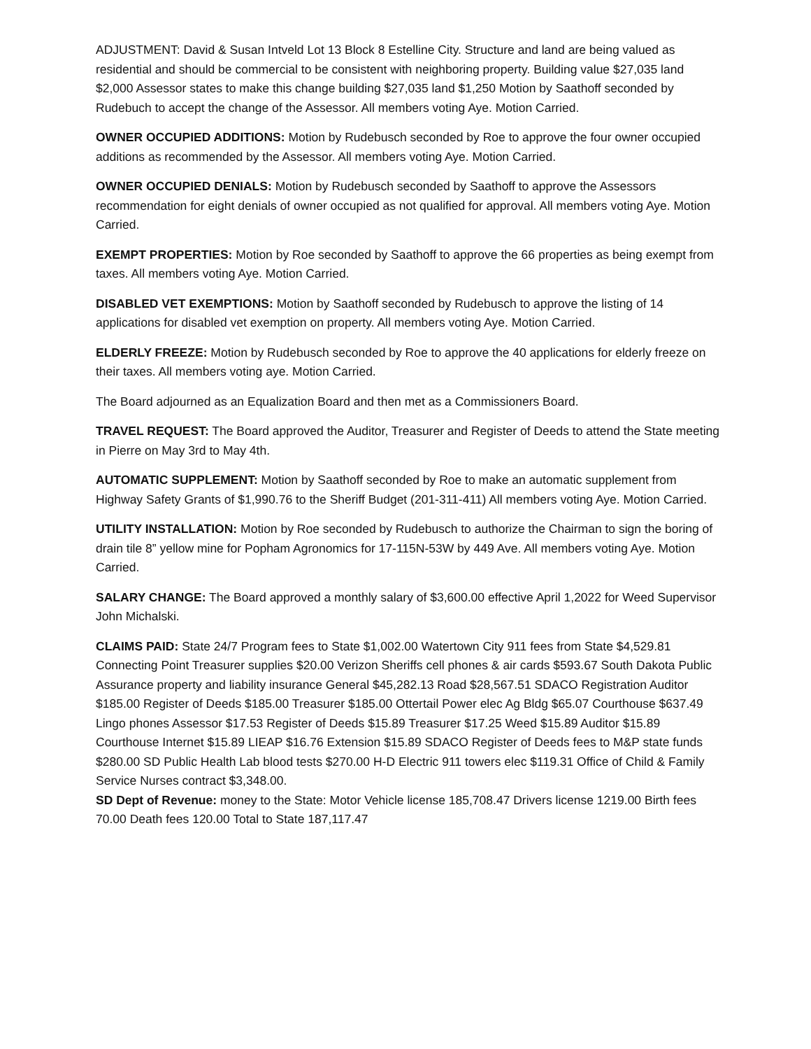ADJUSTMENT: David & Susan Intveld Lot 13 Block 8 Estelline City. Structure and land are being valued as residential and should be commercial to be consistent with neighboring property. Building value $27,035 land $2,000 Assessor states to make this change building $27,035 land $1,250 Motion by Saathoff seconded by Rudebuch to accept the change of the Assessor. All members voting Aye. Motion Carried.
OWNER OCCUPIED ADDITIONS: Motion by Rudebusch seconded by Roe to approve the four owner occupied additions as recommended by the Assessor. All members voting Aye. Motion Carried.
OWNER OCCUPIED DENIALS: Motion by Rudebusch seconded by Saathoff to approve the Assessors recommendation for eight denials of owner occupied as not qualified for approval. All members voting Aye. Motion Carried.
EXEMPT PROPERTIES: Motion by Roe seconded by Saathoff to approve the 66 properties as being exempt from taxes. All members voting Aye. Motion Carried.
DISABLED VET EXEMPTIONS: Motion by Saathoff seconded by Rudebusch to approve the listing of 14 applications for disabled vet exemption on property. All members voting Aye. Motion Carried.
ELDERLY FREEZE: Motion by Rudebusch seconded by Roe to approve the 40 applications for elderly freeze on their taxes. All members voting aye. Motion Carried.
The Board adjourned as an Equalization Board and then met as a Commissioners Board.
TRAVEL REQUEST: The Board approved the Auditor, Treasurer and Register of Deeds to attend the State meeting in Pierre on May 3rd to May 4th.
AUTOMATIC SUPPLEMENT: Motion by Saathoff seconded by Roe to make an automatic supplement from Highway Safety Grants of $1,990.76 to the Sheriff Budget (201-311-411) All members voting Aye. Motion Carried.
UTILITY INSTALLATION: Motion by Roe seconded by Rudebusch to authorize the Chairman to sign the boring of drain tile 8” yellow mine for Popham Agronomics for 17-115N-53W by 449 Ave. All members voting Aye. Motion Carried.
SALARY CHANGE: The Board approved a monthly salary of $3,600.00 effective April 1,2022 for Weed Supervisor John Michalski.
CLAIMS PAID: State 24/7 Program fees to State $1,002.00 Watertown City 911 fees from State $4,529.81 Connecting Point Treasurer supplies $20.00 Verizon Sheriffs cell phones & air cards $593.67 South Dakota Public Assurance property and liability insurance General $45,282.13 Road $28,567.51 SDACO Registration Auditor $185.00 Register of Deeds $185.00 Treasurer $185.00 Ottertail Power elec Ag Bldg $65.07 Courthouse $637.49 Lingo phones Assessor $17.53 Register of Deeds $15.89 Treasurer $17.25 Weed $15.89 Auditor $15.89 Courthouse Internet $15.89 LIEAP $16.76 Extension $15.89 SDACO Register of Deeds fees to M&P state funds $280.00 SD Public Health Lab blood tests $270.00 H-D Electric 911 towers elec $119.31 Office of Child & Family Service Nurses contract $3,348.00.
SD Dept of Revenue: money to the State: Motor Vehicle license 185,708.47 Drivers license 1219.00 Birth fees 70.00 Death fees 120.00 Total to State 187,117.47